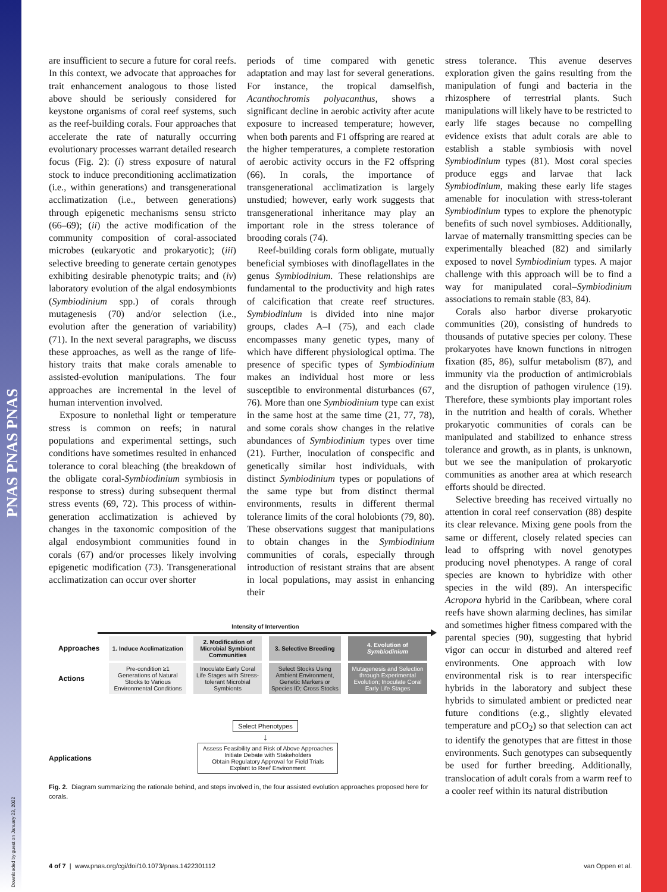PNAS PNAS PNAS
Downloaded by guest on January 23, 2022
are insufficient to secure a future for coral reefs. In this context, we advocate that approaches for trait enhancement analogous to those listed above should be seriously considered for keystone organisms of coral reef systems, such as the reef-building corals. Four approaches that accelerate the rate of naturally occurring evolutionary processes warrant detailed research focus (Fig. 2): (i) stress exposure of natural stock to induce preconditioning acclimatization (i.e., within generations) and transgenerational acclimatization (i.e., between generations) through epigenetic mechanisms sensu stricto (66–69); (ii) the active modification of the community composition of coral-associated microbes (eukaryotic and prokaryotic); (iii) selective breeding to generate certain genotypes exhibiting desirable phenotypic traits; and (iv) laboratory evolution of the algal endosymbionts (Symbiodinium spp.) of corals through mutagenesis (70) and/or selection (i.e., evolution after the generation of variability) (71). In the next several paragraphs, we discuss these approaches, as well as the range of life-history traits that make corals amenable to assisted-evolution manipulations. The four approaches are incremental in the level of human intervention involved.
Exposure to nonlethal light or temperature stress is common on reefs; in natural populations and experimental settings, such conditions have sometimes resulted in enhanced tolerance to coral bleaching (the breakdown of the obligate coral-Symbiodinium symbiosis in response to stress) during subsequent thermal stress events (69, 72). This process of within-generation acclimatization is achieved by changes in the taxonomic composition of the algal endosymbiont communities found in corals (67) and/or processes likely involving epigenetic modification (73). Transgenerational acclimatization can occur over shorter
periods of time compared with genetic adaptation and may last for several generations. For instance, the tropical damselfish, Acanthochromis polyacanthus, shows a significant decline in aerobic activity after acute exposure to increased temperature; however, when both parents and F1 offspring are reared at the higher temperatures, a complete restoration of aerobic activity occurs in the F2 offspring (66). In corals, the importance of transgenerational acclimatization is largely unstudied; however, early work suggests that transgenerational inheritance may play an important role in the stress tolerance of brooding corals (74).
Reef-building corals form obligate, mutually beneficial symbioses with dinoflagellates in the genus Symbiodinium. These relationships are fundamental to the productivity and high rates of calcification that create reef structures. Symbiodinium is divided into nine major groups, clades A–I (75), and each clade encompasses many genetic types, many of which have different physiological optima. The presence of specific types of Symbiodinium makes an individual host more or less susceptible to environmental disturbances (67, 76). More than one Symbiodinium type can exist in the same host at the same time (21, 77, 78), and some corals show changes in the relative abundances of Symbiodinium types over time (21). Further, inoculation of conspecific and genetically similar host individuals, with distinct Symbiodinium types or populations of the same type but from distinct thermal environments, results in different thermal tolerance limits of the coral holobionts (79, 80). These observations suggest that manipulations to obtain changes in the Symbiodinium communities of corals, especially through introduction of resistant strains that are absent in local populations, may assist in enhancing their
Intensity of Intervention
| Approaches | 1. Induce Acclimatization | 2. Modification of Microbial Symbiont Communities | 3. Selective Breeding | 4. Evolution of Symbiodinium |
| Actions | Pre-condition ≥1 Generations of Natural Stocks to Various Environmental Conditions | Inoculate Early Coral Life Stages with Stress-tolerant Microbial Symbionts | Select Stocks Using Ambient Environment, Genetic Markers or Species ID; Cross Stocks | Mutagenesis and Selection through Experimental Evolution; Inoculate Coral Early Life Stages |
Select Phenotypes
↓
Applications
Assess Feasibility and Risk of Above Approaches
Initiate Debate with Stakeholders
Obtain Regulatory Approval for Field Trials
Explant to Reef Environment
Fig. 2. Diagram summarizing the rationale behind, and steps involved in, the four assisted evolution approaches proposed here for corals.
stress tolerance. This avenue deserves exploration given the gains resulting from the manipulation of fungi and bacteria in the rhizosphere of terrestrial plants. Such manipulations will likely have to be restricted to early life stages because no compelling evidence exists that adult corals are able to establish a stable symbiosis with novel Symbiodinium types (81). Most coral species produce eggs and larvae that lack Symbiodinium, making these early life stages amenable for inoculation with stress-tolerant Symbiodinium types to explore the phenotypic benefits of such novel symbioses. Additionally, larvae of maternally transmitting species can be experimentally bleached (82) and similarly exposed to novel Symbiodinium types. A major challenge with this approach will be to find a way for manipulated coral–Symbiodinium associations to remain stable (83, 84).
Corals also harbor diverse prokaryotic communities (20), consisting of hundreds to thousands of putative species per colony. These prokaryotes have known functions in nitrogen fixation (85, 86), sulfur metabolism (87), and immunity via the production of antimicrobials and the disruption of pathogen virulence (19). Therefore, these symbionts play important roles in the nutrition and health of corals. Whether prokaryotic communities of corals can be manipulated and stabilized to enhance stress tolerance and growth, as in plants, is unknown, but we see the manipulation of prokaryotic communities as another area at which research efforts should be directed.
Selective breeding has received virtually no attention in coral reef conservation (88) despite its clear relevance. Mixing gene pools from the same or different, closely related species can lead to offspring with novel genotypes producing novel phenotypes. A range of coral species are known to hybridize with other species in the wild (89). An interspecific Acropora hybrid in the Caribbean, where coral reefs have shown alarming declines, has similar and sometimes higher fitness compared with the parental species (90), suggesting that hybrid vigor can occur in disturbed and altered reef environments. One approach with low environmental risk is to rear interspecific hybrids in the laboratory and subject these hybrids to simulated ambient or predicted near future conditions (e.g., slightly elevated temperature and pCO<sub>2</sub>) so that selection can act to identify the genotypes that are fittest in those environments. Such genotypes can subsequently be used for further breeding. Additionally, translocation of adult corals from a warm reef to a cooler reef within its natural distribution
4 of 7 | www.pnas.org/cgi/doi/10.1073/pnas.1422301112 van Oppen et al.